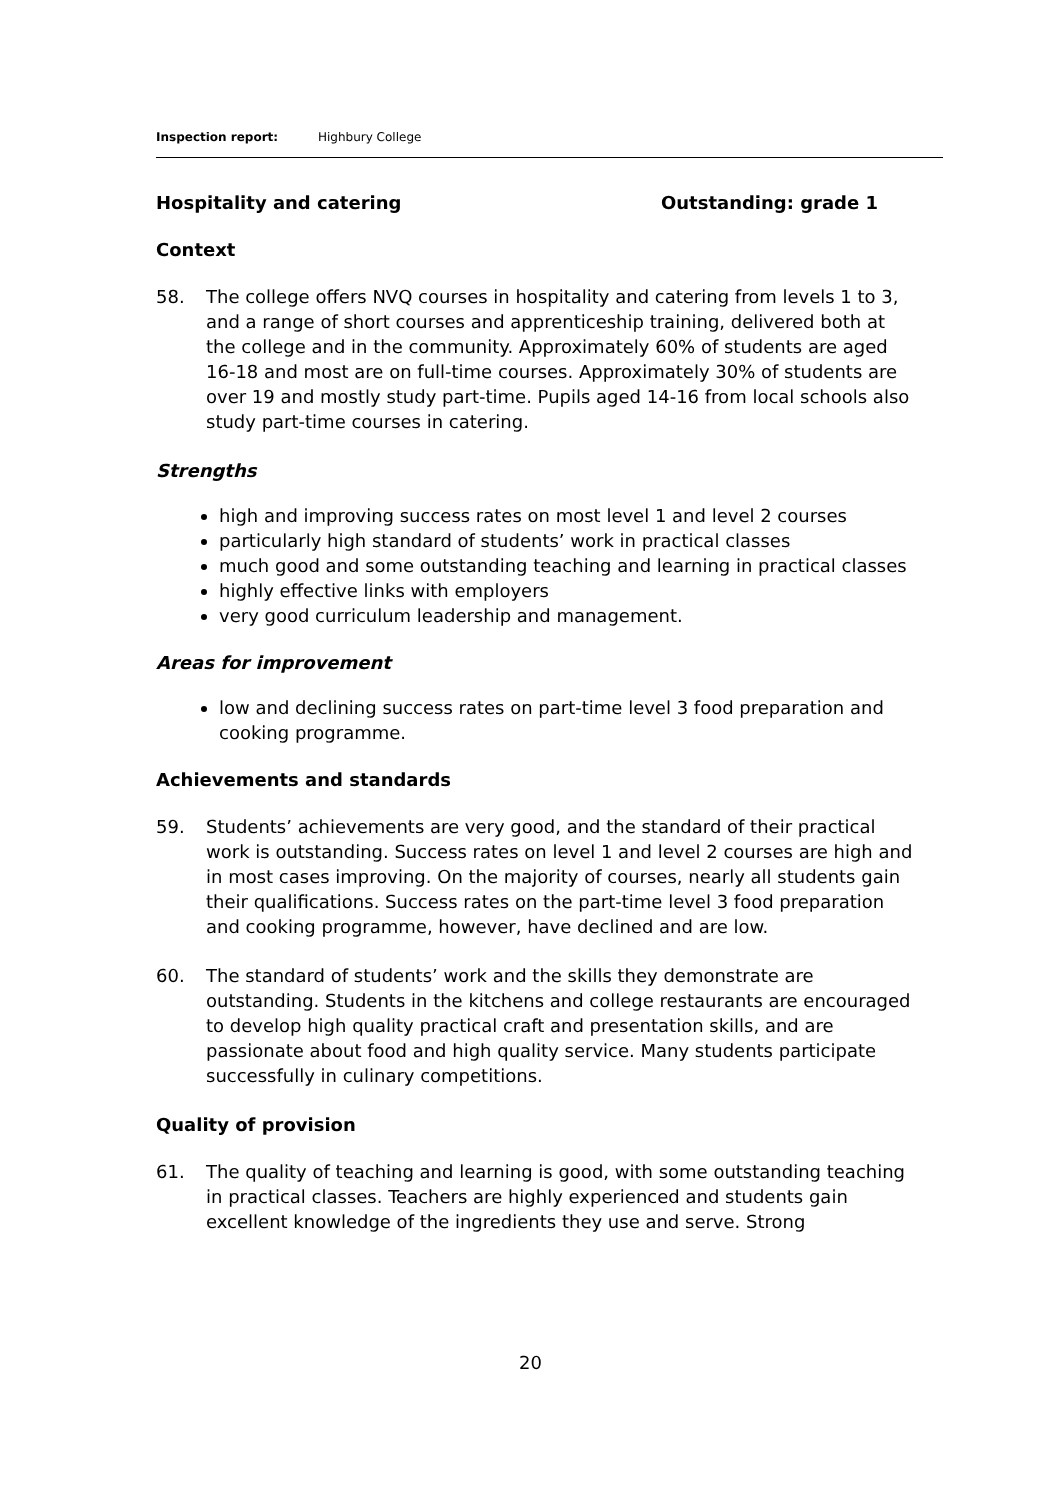Inspection report: Highbury College
Hospitality and catering Outstanding: grade 1
Context
58. The college offers NVQ courses in hospitality and catering from levels 1 to 3, and a range of short courses and apprenticeship training, delivered both at the college and in the community. Approximately 60% of students are aged 16-18 and most are on full-time courses. Approximately 30% of students are over 19 and mostly study part-time. Pupils aged 14-16 from local schools also study part-time courses in catering.
Strengths
high and improving success rates on most level 1 and level 2 courses
particularly high standard of students’ work in practical classes
much good and some outstanding teaching and learning in practical classes
highly effective links with employers
very good curriculum leadership and management.
Areas for improvement
low and declining success rates on part-time level 3 food preparation and cooking programme.
Achievements and standards
59. Students’ achievements are very good, and the standard of their practical work is outstanding. Success rates on level 1 and level 2 courses are high and in most cases improving. On the majority of courses, nearly all students gain their qualifications. Success rates on the part-time level 3 food preparation and cooking programme, however, have declined and are low.
60. The standard of students’ work and the skills they demonstrate are outstanding. Students in the kitchens and college restaurants are encouraged to develop high quality practical craft and presentation skills, and are passionate about food and high quality service. Many students participate successfully in culinary competitions.
Quality of provision
61. The quality of teaching and learning is good, with some outstanding teaching in practical classes. Teachers are highly experienced and students gain excellent knowledge of the ingredients they use and serve. Strong
20